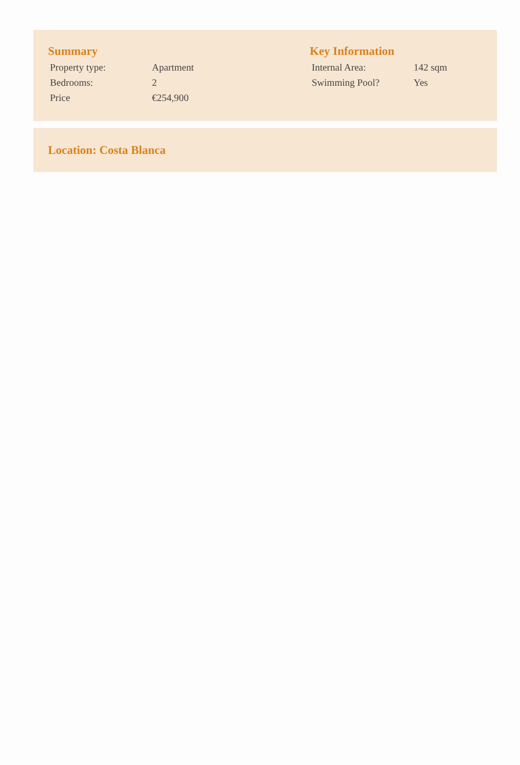Summary
| Property type: | Apartment |
| Bedrooms: | 2 |
| Price | €254,900 |
Key Information
| Internal Area: | 142 sqm |
| Swimming Pool? | Yes |
Location: Costa Blanca